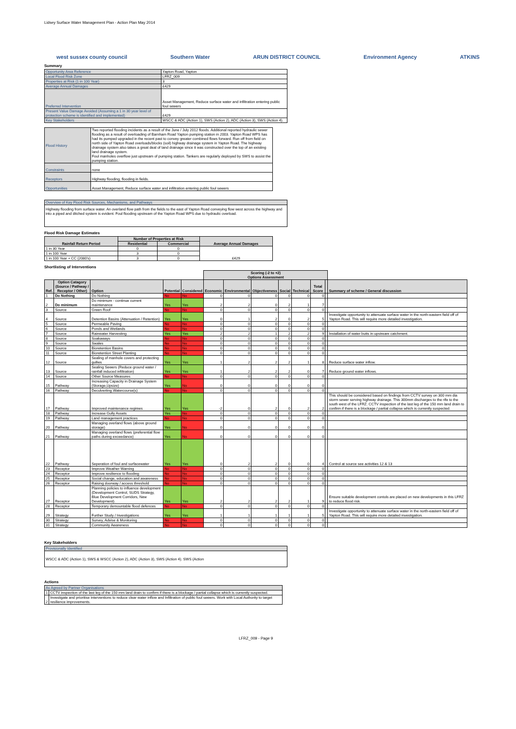Lidsey Surface Water Management Plan - Action Plan May 2014
west sussex county council Southern Water ARUN DISTRICT COUNCIL Environment Agency ATKINS
Summary
| Opportunity Area Reference | Yapton Road, Yapton |
| Local Flood Risk Zone | LFRZ_009 |
| Properties at Risk (1 in 100 Year) | 3 |
| Average Annual Damages | £429 |
| Preferred Intervention | Asset Management, Reduce surface water and infiltration entering public foul sewers |
| Present Value Damage Avoided (Assuming a 1 in 30 year level of protection scheme is identified and implemented) | £429 |
| Key Stakeholders | WSCC & ADC (Action 1), SWS (Action 2), ADC (Action 3), SWS (Action 4). |
| Flood History | Two reported flooding incidents as a result of the June / July 2012 floods. Additional reported hydraulic sewer flooding as a result of overloading of Barnham Road Yapton pumping station in 2003. Yapton Road WPS has had its pumped upgraded in the recent past to convey greater combined flows forward. Run off from field on north side of Yapton Road overloads/blocks (soil) highway drainage system in Yapton Road. The highway drainage system also takes a great deal of land drainage since it was constructed over the top of an existing land drainage system. Foul manholes overflow just upstream of pumping station. Tankers are regularly deployed by SWS to assist the pumping station. |
| Constraints | none |
| Receptors | Highway flooding, flooding in fields. |
| Opportunities | Asset Management, Reduce surface water and infiltration entering public foul sewers |
| Overview of Key Flood Risk Sources, Mechanisms, and Pathways |
| Highway flooding from surface water. An overland flow path from the fields to the east of Yapton Road conveying flow west across the highway and into a piped and ditched system is evident. Foul flooding upstream of the Yapton Road WPS due to hydraulic overload. |
Flood Risk Damage Estimates
| Rainfall Return Period | Number of Properties at Risk | | Average Annual Damages |
| --- | --- | --- | --- |
| | Residential | Commercial | |
| 1 in 30 Year | 0 | 0 | £429 |
| 1 in 100 Year | 3 | 0 | |
| 1 in 100 Year + CC (2080's) | 3 | 0 | |
Shortlisting of Interventions
| | | | | | Scoring (-2 to +2) Options Assessment | | | | | | | |
| --- | --- | --- | --- | --- | --- | --- | --- | --- | --- | --- | --- | --- |
| Ref. | Option Catagory (Source / Pathway / Receptor / Other) | Option | Potential | Considered | Economic | Environmental | Objectiveness | Social | Technical | Total Score | | Summary of scheme / General discussion |
| 1 | Do Nothing | Do Nothing | No | No | 0 | 0 | 0 | 0 | 0 | 0 | | |
| 2 | Do minimum | Do minimum - continue current maintenance | Yes | Yes | 2 | 2 | 0 | 2 | 1 | 7 | | |
| 3 | Source | Green Roof | No | No | 0 | 0 | 0 | 0 | 0 | 0 | | |
| 4 | Source | Detention Basins (Attenuation / Retention) | Yes | Yes | 0 | 1 | 2 | 0 | 2 | 5 | | Investigate opportunity to attenuate surface water in the north-eastern field off of Yapton Road. This will require more detailed investigation. |
| 5 | Source | Permeable Paving | No | No | 0 | 0 | 0 | 0 | 0 | 0 | | |
| 6 | Source | Ponds and Wetlands | No | No | 0 | 0 | 0 | 0 | 0 | 0 | | |
| 7 | Source | Rainwater Harvesting | Yes | Yes | 2 | 2 | 1 | 2 | 2 | 9 | | Installation of water butts in upstream catchment. |
| 8 | Source | Soakaways | No | No | 0 | 0 | 0 | 0 | 0 | 0 | | |
| 9 | Source | Swales | No | No | 0 | 0 | 0 | 0 | 0 | 0 | | |
| 10 | Source | Bioretention Basins | No | No | 0 | 0 | 0 | 0 | 0 | 0 | | |
| 11 | Source | Bioretention Street Planting | No | No | 0 | 0 | 0 | 0 | 0 | 0 | | |
| 12 | Source | Sealing of manhole covers and protecting gullies | Yes | Yes | 1 | 2 | 2 | 2 | 1 | 8 | | Reduce surface water inflow. |
| 13 | Source | Sealing Sewers (Reduce ground water / rainfall induced infiltration) | Yes | Yes | 1 | 2 | 2 | 2 | 0 | 7 | | Reduce ground water inflows. |
| 14 | Source | Other Source Measures | No | No | 0 | 0 | 0 | 0 | 0 | 0 | | |
| 15 | Pathway | Increasing Capacity in Drainage System (Storage,Upsize) | Yes | No | 0 | 0 | 0 | 0 | 0 | 0 | | |
| 16 | Pathway | Deculverting Watercourse(s) | No | No | 0 | 0 | 0 | 0 | 0 | 0 | | |
| 17 | Pathway | Improved maintenance regimes | Yes | Yes | -2 | 0 | 2 | 0 | 2 | 2 | | This should be considered based on findings from CCTV survey on 300 mm dia storm sewer serving highway drainage. This 300mm discharges to the rife to the south west of the LFRZ. CCTV inspection of the last leg of the 150 mm land drain to confirm if there is a blockage / partial collapse which is currently suspected. |
| 18 | Pathway | Increase Gully Assets | Yes | No | 0 | 0 | 0 | 0 | 0 | 0 | | |
| 19 | Pathway | Land management practices | No | No | 0 | 0 | 0 | 0 | 0 | 0 | | |
| 20 | Pathway | Managing overland flows (above ground storage) | Yes | No | 0 | 0 | 0 | 0 | 0 | 0 | | |
| 21 | Pathway | Managing overland flows (preferential flow paths during exceedance) | Yes | No | 0 | 0 | 0 | 0 | 0 | 0 | | |
| 22 | Pathway | Seperation of foul and surfacewater | Yes | Yes | 0 | 2 | 2 | 0 | 0 | 4 | | Control at source see activities 12 & 13 |
| 23 | Receptor | Improve Weather Warning | No | No | 0 | 0 | 0 | 0 | 0 | 0 | | |
| 24 | Receptor | Improve resilience to flooding | No | No | 0 | 0 | 0 | 0 | 0 | 0 | | |
| 25 | Receptor | Social change, education and awareness | No | No | 0 | 0 | 0 | 0 | 0 | 0 | | |
| 26 | Receptor | Raising doorway / access threshold | No | No | 0 | 0 | 0 | 0 | 0 | 0 | | |
| 27 | Receptor | Planning policies to influence development (Development Control, SUDS Strategy, Blue Development Corridors, New Development). | Yes | Yes | 2 | 2 | 2 | 2 | 1 | 9 | | Ensure suitable development contols are placed on new developments in this LFRZ to reduce flood risk. |
| 28 | Receptor | Temporary demountable flood defences | No | No | 0 | 0 | 0 | 0 | 0 | 0 | | |
| 29 | Strategy | Further Study / Investigations | Yes | Yes | 1 | 1 | 1 | 1 | 1 | 5 | | Investigate opportunity to attenuate surface water in the north-eastern field off of Yapton Road. This will require more detailed investigation. |
| 30 | Strategy | Survey, Advise & Monitoring | No | No | 0 | 0 | 0 | 0 | 0 | 0 | | |
| 31 | Strategy | Community Awareness | No | No | 0 | 0 | 0 | 0 | 0 | 0 | | |
Key Stakeholders
| Provisionally Identified |
| WSCC & ADC (Action 1), SWS & WSCC (Action 2), ADC (Action 3), SWS (Action 4). SWS (Action |
Actions
| As Agreed by Partner Organisations | |
| 1 | CCTV inspection of the last leg of the 150 mm land drain to confirm if there is a blockage / partial collapse which is currently suspected. |
| 2 | Investigate and prioritise interventions to reduce clear water inflow and Infiltration of public foul sewers. Work with Local Authority to target resilience improvements. |
LFRZ_009 - Page 9